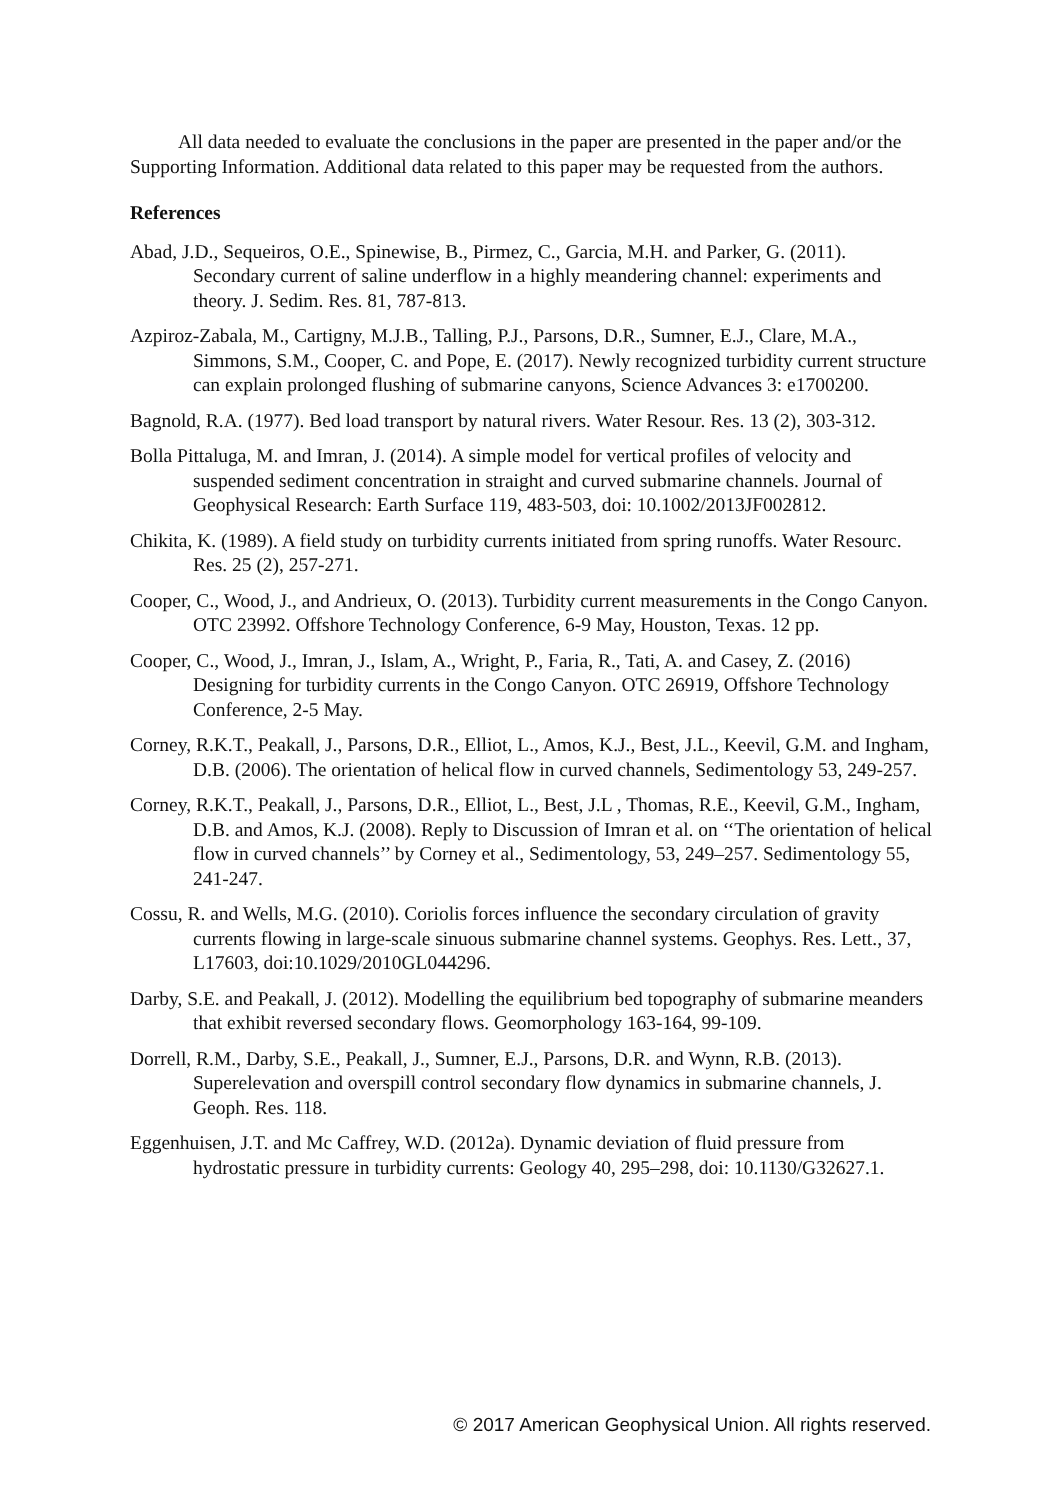All data needed to evaluate the conclusions in the paper are presented in the paper and/or the Supporting Information. Additional data related to this paper may be requested from the authors.
References
Abad, J.D., Sequeiros, O.E., Spinewise, B., Pirmez, C., Garcia, M.H. and Parker, G. (2011). Secondary current of saline underflow in a highly meandering channel: experiments and theory. J. Sedim. Res. 81, 787-813.
Azpiroz-Zabala, M., Cartigny, M.J.B., Talling, P.J., Parsons, D.R., Sumner, E.J., Clare, M.A., Simmons, S.M., Cooper, C. and Pope, E. (2017). Newly recognized turbidity current structure can explain prolonged flushing of submarine canyons, Science Advances 3: e1700200.
Bagnold, R.A. (1977). Bed load transport by natural rivers. Water Resour. Res. 13 (2), 303-312.
Bolla Pittaluga, M. and Imran, J. (2014). A simple model for vertical profiles of velocity and suspended sediment concentration in straight and curved submarine channels. Journal of Geophysical Research: Earth Surface 119, 483-503, doi: 10.1002/2013JF002812.
Chikita, K. (1989). A field study on turbidity currents initiated from spring runoffs. Water Resourc. Res. 25 (2), 257-271.
Cooper, C., Wood, J., and Andrieux, O. (2013). Turbidity current measurements in the Congo Canyon. OTC 23992. Offshore Technology Conference, 6-9 May, Houston, Texas. 12 pp.
Cooper, C., Wood, J., Imran, J., Islam, A., Wright, P., Faria, R., Tati, A. and Casey, Z. (2016) Designing for turbidity currents in the Congo Canyon. OTC 26919, Offshore Technology Conference, 2-5 May.
Corney, R.K.T., Peakall, J., Parsons, D.R., Elliot, L., Amos, K.J., Best, J.L., Keevil, G.M. and Ingham, D.B. (2006). The orientation of helical flow in curved channels, Sedimentology 53, 249-257.
Corney, R.K.T., Peakall, J., Parsons, D.R., Elliot, L., Best, J.L , Thomas, R.E., Keevil, G.M., Ingham, D.B. and Amos, K.J. (2008). Reply to Discussion of Imran et al. on ‘‘The orientation of helical flow in curved channels’’ by Corney et al., Sedimentology, 53, 249–257. Sedimentology 55, 241-247.
Cossu, R. and Wells, M.G. (2010). Coriolis forces influence the secondary circulation of gravity currents flowing in large-scale sinuous submarine channel systems. Geophys. Res. Lett., 37, L17603, doi:10.1029/2010GL044296.
Darby, S.E. and Peakall, J. (2012). Modelling the equilibrium bed topography of submarine meanders that exhibit reversed secondary flows. Geomorphology 163-164, 99-109.
Dorrell, R.M., Darby, S.E., Peakall, J., Sumner, E.J., Parsons, D.R. and Wynn, R.B. (2013). Superelevation and overspill control secondary flow dynamics in submarine channels, J. Geoph. Res. 118.
Eggenhuisen, J.T. and Mc Caffrey, W.D. (2012a). Dynamic deviation of fluid pressure from hydrostatic pressure in turbidity currents: Geology 40, 295–298, doi: 10.1130/G32627.1.
© 2017 American Geophysical Union. All rights reserved.